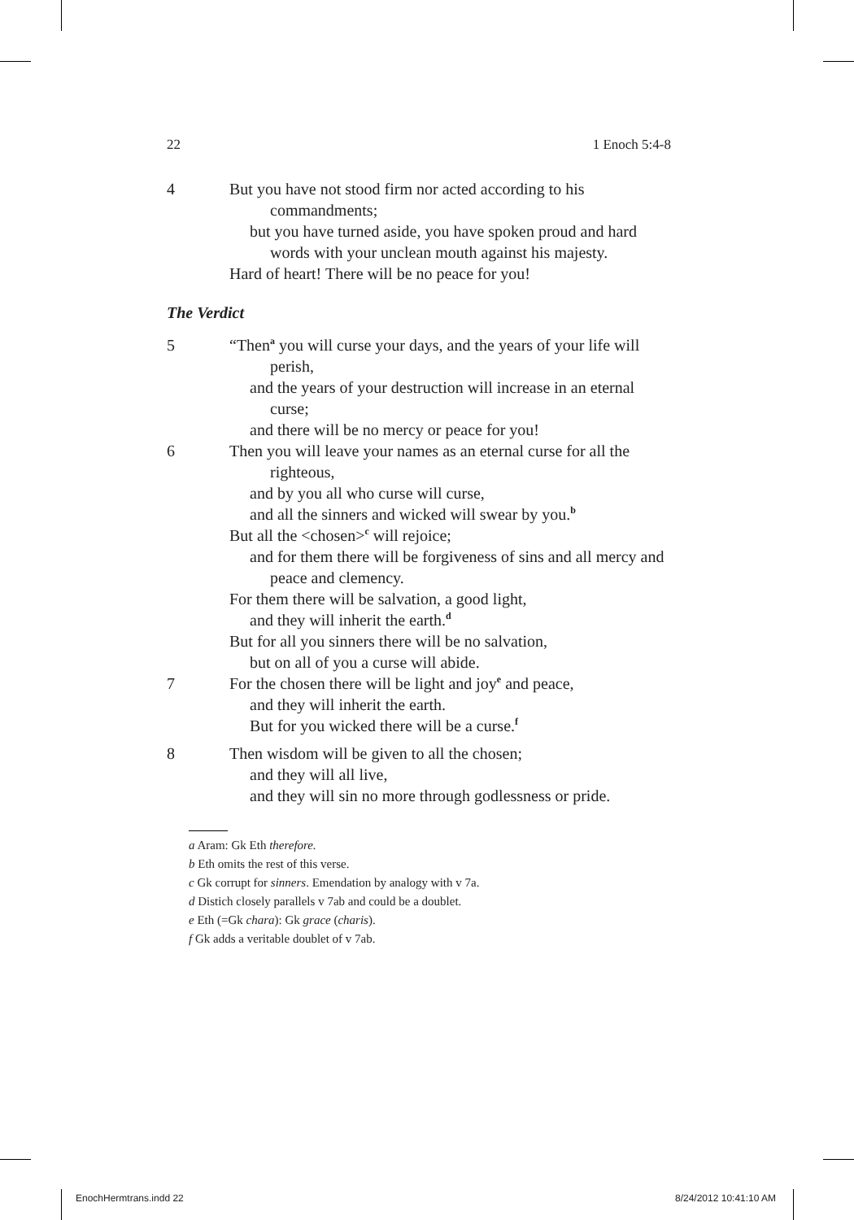22 1 Enoch 5:4-8
4 But you have not stood firm nor acted according to his commandments;
but you have turned aside, you have spoken proud and hard words with your unclean mouth against his majesty.
Hard of heart! There will be no peace for you!
The Verdict
5 “Then<sup>a</sup> you will curse your days, and the years of your life will perish,
and the years of your destruction will increase in an eternal curse;
and there will be no mercy or peace for you!
6 Then you will leave your names as an eternal curse for all the righteous,
and by you all who curse will curse,
and all the sinners and wicked will swear by you.<sup>b</sup>
But all the <chosen><sup>c</sup> will rejoice;
and for them there will be forgiveness of sins and all mercy and peace and clemency.
For them there will be salvation, a good light,
and they will inherit the earth.<sup>d</sup>
But for all you sinners there will be no salvation,
but on all of you a curse will abide.
7 For the chosen there will be light and joy<sup>e</sup> and peace,
and they will inherit the earth.
But for you wicked there will be a curse.<sup>f</sup>
8 Then wisdom will be given to all the chosen;
and they will all live,
and they will sin no more through godlessness or pride.
a Aram: Gk Eth therefore.
b Eth omits the rest of this verse.
c Gk corrupt for sinners. Emendation by analogy with v 7a.
d Distich closely parallels v 7ab and could be a doublet.
e Eth (=Gk chara): Gk grace (charis).
f Gk adds a veritable doublet of v 7ab.
EnochHermtrans.indd 22 8/24/2012 10:41:10 AM